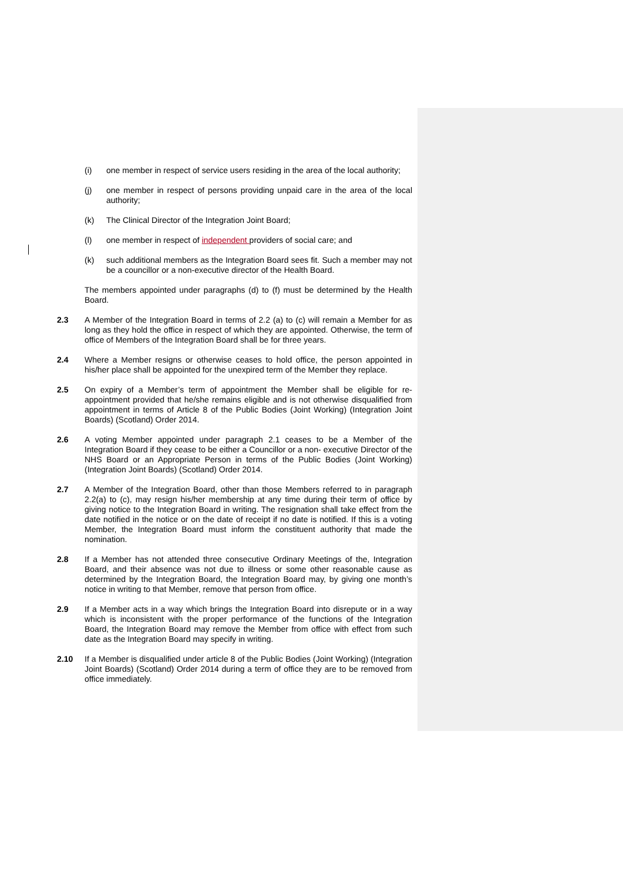(i) one member in respect of service users residing in the area of the local authority;
(j) one member in respect of persons providing unpaid care in the area of the local authority;
(k) The Clinical Director of the Integration Joint Board;
(l) one member in respect of independent providers of social care; and
(k) such additional members as the Integration Board sees fit. Such a member may not be a councillor or a non-executive director of the Health Board.
The members appointed under paragraphs (d) to (f) must be determined by the Health Board.
2.3 A Member of the Integration Board in terms of 2.2 (a) to (c) will remain a Member for as long as they hold the office in respect of which they are appointed. Otherwise, the term of office of Members of the Integration Board shall be for three years.
2.4 Where a Member resigns or otherwise ceases to hold office, the person appointed in his/her place shall be appointed for the unexpired term of the Member they replace.
2.5 On expiry of a Member’s term of appointment the Member shall be eligible for re-appointment provided that he/she remains eligible and is not otherwise disqualified from appointment in terms of Article 8 of the Public Bodies (Joint Working) (Integration Joint Boards) (Scotland) Order 2014.
2.6 A voting Member appointed under paragraph 2.1 ceases to be a Member of the Integration Board if they cease to be either a Councillor or a non- executive Director of the NHS Board or an Appropriate Person in terms of the Public Bodies (Joint Working) (Integration Joint Boards) (Scotland) Order 2014.
2.7 A Member of the Integration Board, other than those Members referred to in paragraph 2.2(a) to (c), may resign his/her membership at any time during their term of office by giving notice to the Integration Board in writing. The resignation shall take effect from the date notified in the notice or on the date of receipt if no date is notified. If this is a voting Member, the Integration Board must inform the constituent authority that made the nomination.
2.8 If a Member has not attended three consecutive Ordinary Meetings of the, Integration Board, and their absence was not due to illness or some other reasonable cause as determined by the Integration Board, the Integration Board may, by giving one month’s notice in writing to that Member, remove that person from office.
2.9 If a Member acts in a way which brings the Integration Board into disrepute or in a way which is inconsistent with the proper performance of the functions of the Integration Board, the Integration Board may remove the Member from office with effect from such date as the Integration Board may specify in writing.
2.10 If a Member is disqualified under article 8 of the Public Bodies (Joint Working) (Integration Joint Boards) (Scotland) Order 2014 during a term of office they are to be removed from office immediately.